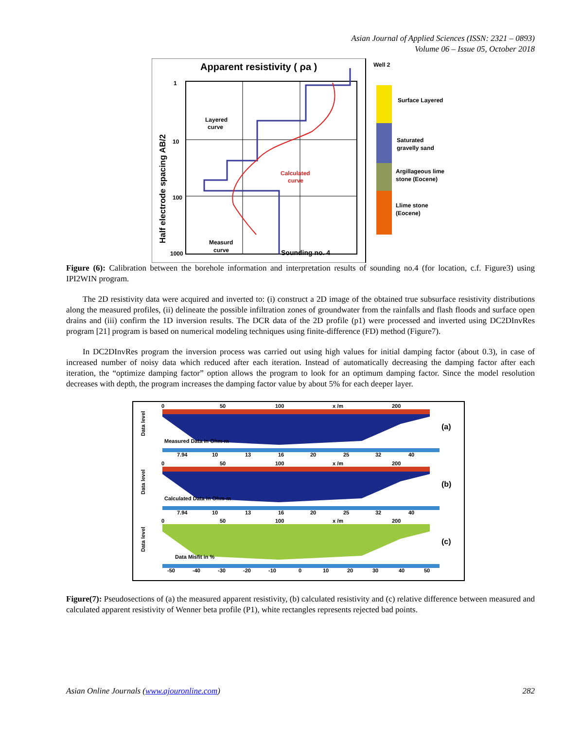Asian Journal of Applied Sciences (ISSN: 2321 – 0893)
Volume 06 – Issue 05, October 2018
Apparent resistivity ( ρa )
Layered
curve
Calculated
curve
Measurd
curve
Sounding no. 4
1
10
100
1000
Well 2
Surface Layered
Saturated
gravelly sand
Argillageous lime
stone (Eocene)
Llime stone
(Eocene)
Half electrode spacing AB/2
Figure (6): Calibration between the borehole information and interpretation results of sounding no.4 (for location, c.f. Figure3) using IPI2WIN program.
The 2D resistivity data were acquired and inverted to: (i) construct a 2D image of the obtained true subsurface resistivity distributions along the measured profiles, (ii) delineate the possible infiltration zones of groundwater from the rainfalls and flash floods and surface open drains and (iii) confirm the 1D inversion results. The DCR data of the 2D profile (p1) were processed and inverted using DC2DInvRes program [21] program is based on numerical modeling techniques using finite-difference (FD) method (Figure7).
In DC2DInvRes program the inversion process was carried out using high values for initial damping factor (about 0.3), in case of increased number of noisy data which reduced after each iteration. Instead of automatically decreasing the damping factor after each iteration, the “optimize damping factor” option allows the program to look for an optimum damping factor. Since the model resolution decreases with depth, the program increases the damping factor value by about 5% for each deeper layer.
0
50
100
x /m
200
Measured Data in Ohm-m
(a)
7.94
10
13
16
20
25
32
40
0
50
100
x /m
200
Calculated Data in Ohm-m
(b)
7.94
10
13
16
20
25
32
40
0
50
100
x /m
200
Data Misfit in %
(c)
-50
-40
-30
-20
-10
0
10
20
30
40
50
Data level
Data level
Data level
Figure(7): Pseudosections of (a) the measured apparent resistivity, (b) calculated resistivity and (c) relative difference between measured and calculated apparent resistivity of Wenner beta profile (P1), white rectangles represents rejected bad points.
Asian Online Journals (www.ajouronline.com) 282